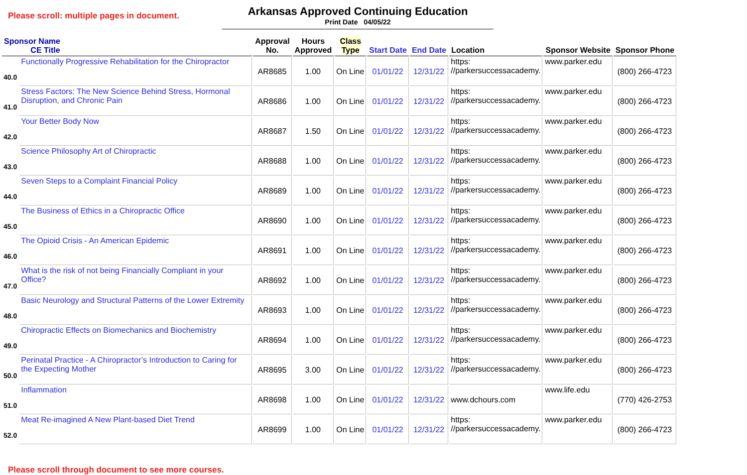Please scroll: multiple pages in document.
Arkansas Approved Continuing Education
Print Date 04/05/22
| Sponsor Name CE Title | | Approval No. | Hours Approved | Class Type | Start Date | End Date | Location | Sponsor Website | Sponsor Phone |
| --- | --- | --- | --- | --- | --- | --- | --- | --- | --- |
| 40.0 | Functionally Progressive Rehabilitation for the Chiropractor | AR8685 | 1.00 | On Line | 01/01/22 | 12/31/22 | https: //parkersuccessacademy. | www.parker.edu | (800) 266-4723 |
| 41.0 | Stress Factors: The New Science Behind Stress, Hormonal Disruption, and Chronic Pain | AR8686 | 1.00 | On Line | 01/01/22 | 12/31/22 | https: //parkersuccessacademy. | www.parker.edu | (800) 266-4723 |
| 42.0 | Your Better Body Now | AR8687 | 1.50 | On Line | 01/01/22 | 12/31/22 | https: //parkersuccessacademy. | www.parker.edu | (800) 266-4723 |
| 43.0 | Science Philosophy Art of Chiropractic | AR8688 | 1.00 | On Line | 01/01/22 | 12/31/22 | https: //parkersuccessacademy. | www.parker.edu | (800) 266-4723 |
| 44.0 | Seven Steps to a Complaint Financial Policy | AR8689 | 1.00 | On Line | 01/01/22 | 12/31/22 | https: //parkersuccessacademy. | www.parker.edu | (800) 266-4723 |
| 45.0 | The Business of Ethics in a Chiropractic Office | AR8690 | 1.00 | On Line | 01/01/22 | 12/31/22 | https: //parkersuccessacademy. | www.parker.edu | (800) 266-4723 |
| 46.0 | The Opioid Crisis - An American Epidemic | AR8691 | 1.00 | On Line | 01/01/22 | 12/31/22 | https: //parkersuccessacademy. | www.parker.edu | (800) 266-4723 |
| 47.0 | What is the risk of not being Financially Compliant in your Office? | AR8692 | 1.00 | On Line | 01/01/22 | 12/31/22 | https: //parkersuccessacademy. | www.parker.edu | (800) 266-4723 |
| 48.0 | Basic Neurology and Structural Patterns of the Lower Extremity | AR8693 | 1.00 | On Line | 01/01/22 | 12/31/22 | https: //parkersuccessacademy. | www.parker.edu | (800) 266-4723 |
| 49.0 | Chiropractic Effects on Biomechanics and Biochemistry | AR8694 | 1.00 | On Line | 01/01/22 | 12/31/22 | https: //parkersuccessacademy. | www.parker.edu | (800) 266-4723 |
| 50.0 | Perinatal Practice - A Chiropractor’s Introduction to Caring for the Expecting Mother | AR8695 | 3.00 | On Line | 01/01/22 | 12/31/22 | https: //parkersuccessacademy. | www.parker.edu | (800) 266-4723 |
| 51.0 | Inflammation | AR8698 | 1.00 | On Line | 01/01/22 | 12/31/22 | www.dchours.com | www.life.edu | (770) 426-2753 |
| 52.0 | Meat Re-imagined A New Plant-based Diet Trend | AR8699 | 1.00 | On Line | 01/01/22 | 12/31/22 | https: //parkersuccessacademy. | www.parker.edu | (800) 266-4723 |
Please scroll through document to see more courses.